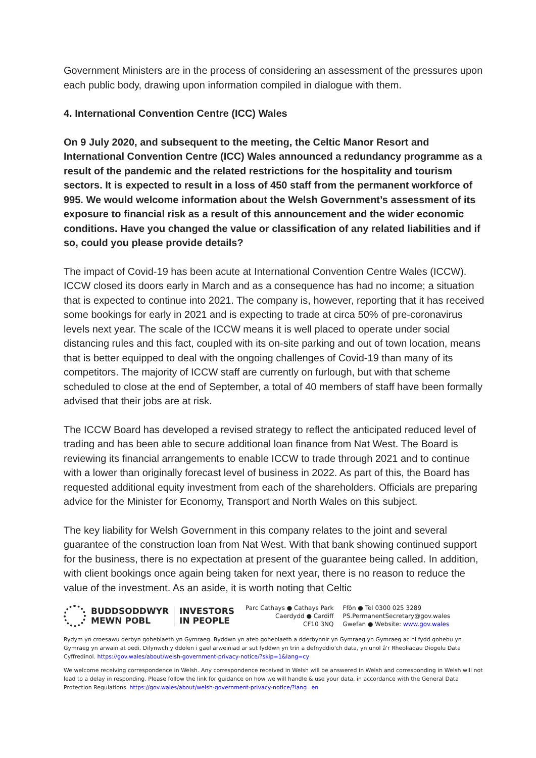Government Ministers are in the process of considering an assessment of the pressures upon each public body, drawing upon information compiled in dialogue with them.
4. International Convention Centre (ICC) Wales
On 9 July 2020, and subsequent to the meeting, the Celtic Manor Resort and International Convention Centre (ICC) Wales announced a redundancy programme as a result of the pandemic and the related restrictions for the hospitality and tourism sectors. It is expected to result in a loss of 450 staff from the permanent workforce of 995. We would welcome information about the Welsh Government’s assessment of its exposure to financial risk as a result of this announcement and the wider economic conditions. Have you changed the value or classification of any related liabilities and if so, could you please provide details?
The impact of Covid-19 has been acute at International Convention Centre Wales (ICCW). ICCW closed its doors early in March and as a consequence has had no income; a situation that is expected to continue into 2021. The company is, however, reporting that it has received some bookings for early in 2021 and is expecting to trade at circa 50% of pre-coronavirus levels next year. The scale of the ICCW means it is well placed to operate under social distancing rules and this fact, coupled with its on-site parking and out of town location, means that is better equipped to deal with the ongoing challenges of Covid-19 than many of its competitors. The majority of ICCW staff are currently on furlough, but with that scheme scheduled to close at the end of September, a total of 40 members of staff have been formally advised that their jobs are at risk.
The ICCW Board has developed a revised strategy to reflect the anticipated reduced level of trading and has been able to secure additional loan finance from Nat West. The Board is reviewing its financial arrangements to enable ICCW to trade through 2021 and to continue with a lower than originally forecast level of business in 2022. As part of this, the Board has requested additional equity investment from each of the shareholders. Officials are preparing advice for the Minister for Economy, Transport and North Wales on this subject.
The key liability for Welsh Government in this company relates to the joint and several guarantee of the construction loan from Nat West. With that bank showing continued support for the business, there is no expectation at present of the guarantee being called. In addition, with client bookings once again being taken for next year, there is no reason to reduce the value of the investment. As an aside, it is worth noting that Celtic
BUDDSODDWYR
MEWN POBL
INVESTORS
IN PEOPLE
Parc Cathays ● Cathays Park
Caerdydd ● Cardiff
CF10 3NQ
Ffôn ● Tel 0300 025 3289
PS.PermanentSecretary@gov.wales
Gwefan ● Website: www.gov.wales
Rydym yn croesawu derbyn gohebiaeth yn Gymraeg. Byddwn yn ateb gohebiaeth a dderbynnir yn Gymraeg yn Gymraeg ac ni fydd gohebu yn Gymraeg yn arwain at oedi. Dilynwch y ddolen i gael arweiniad ar sut fyddwn yn trin a defnyddio'ch data, yn unol â'r Rheoliadau Diogelu Data Cyffredinol. https://gov.wales/about/welsh-government-privacy-notice/?skip=1&lang=cy
We welcome receiving correspondence in Welsh. Any correspondence received in Welsh will be answered in Welsh and corresponding in Welsh will not lead to a delay in responding. Please follow the link for guidance on how we will handle & use your data, in accordance with the General Data Protection Regulations. https://gov.wales/about/welsh-government-privacy-notice/?lang=en